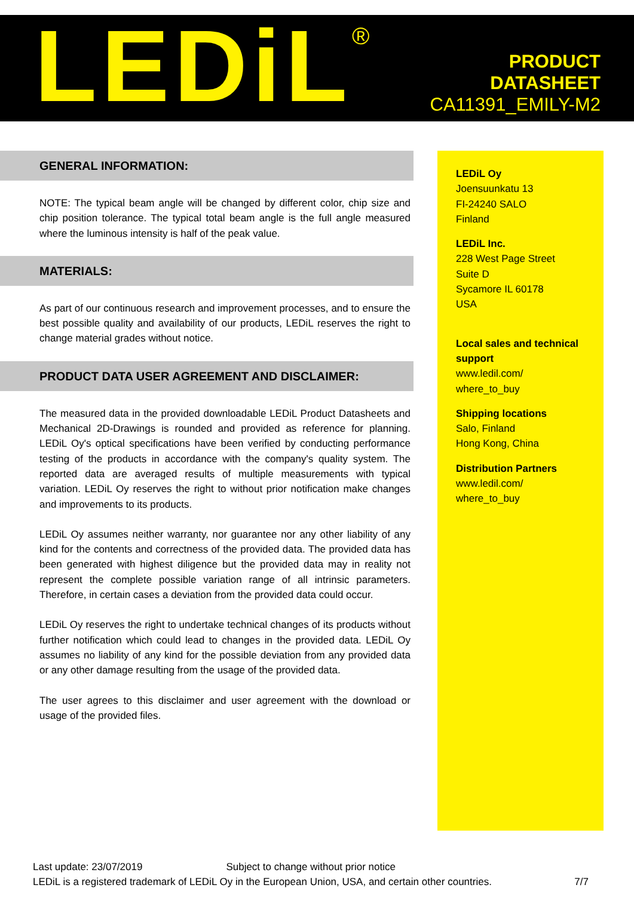LEDiL<sup>®</sup>
PRODUCT
DATASHEET
CA11391_EMILY-M2
GENERAL INFORMATION:
NOTE: The typical beam angle will be changed by different color, chip size and chip position tolerance. The typical total beam angle is the full angle measured where the luminous intensity is half of the peak value.
MATERIALS:
As part of our continuous research and improvement processes, and to ensure the best possible quality and availability of our products, LEDiL reserves the right to change material grades without notice.
PRODUCT DATA USER AGREEMENT AND DISCLAIMER:
The measured data in the provided downloadable LEDiL Product Datasheets and Mechanical 2D-Drawings is rounded and provided as reference for planning. LEDiL Oy's optical specifications have been verified by conducting performance testing of the products in accordance with the company's quality system. The reported data are averaged results of multiple measurements with typical variation. LEDiL Oy reserves the right to without prior notification make changes and improvements to its products.
LEDiL Oy assumes neither warranty, nor guarantee nor any other liability of any kind for the contents and correctness of the provided data. The provided data has been generated with highest diligence but the provided data may in reality not represent the complete possible variation range of all intrinsic parameters. Therefore, in certain cases a deviation from the provided data could occur.
LEDiL Oy reserves the right to undertake technical changes of its products without further notification which could lead to changes in the provided data. LEDiL Oy assumes no liability of any kind for the possible deviation from any provided data or any other damage resulting from the usage of the provided data.
The user agrees to this disclaimer and user agreement with the download or usage of the provided files.
LEDiL Oy
Joensuunkatu 13
FI-24240 SALO
Finland
LEDiL Inc.
228 West Page Street
Suite D
Sycamore IL 60178
USA
Local sales and technical support
www.ledil.com/
where_to_buy
Shipping locations
Salo, Finland
Hong Kong, China
Distribution Partners
www.ledil.com/
where_to_buy
Last update: 23/07/2019 Subject to change without prior notice
LEDiL is a registered trademark of LEDiL Oy in the European Union, USA, and certain other countries. 7/7